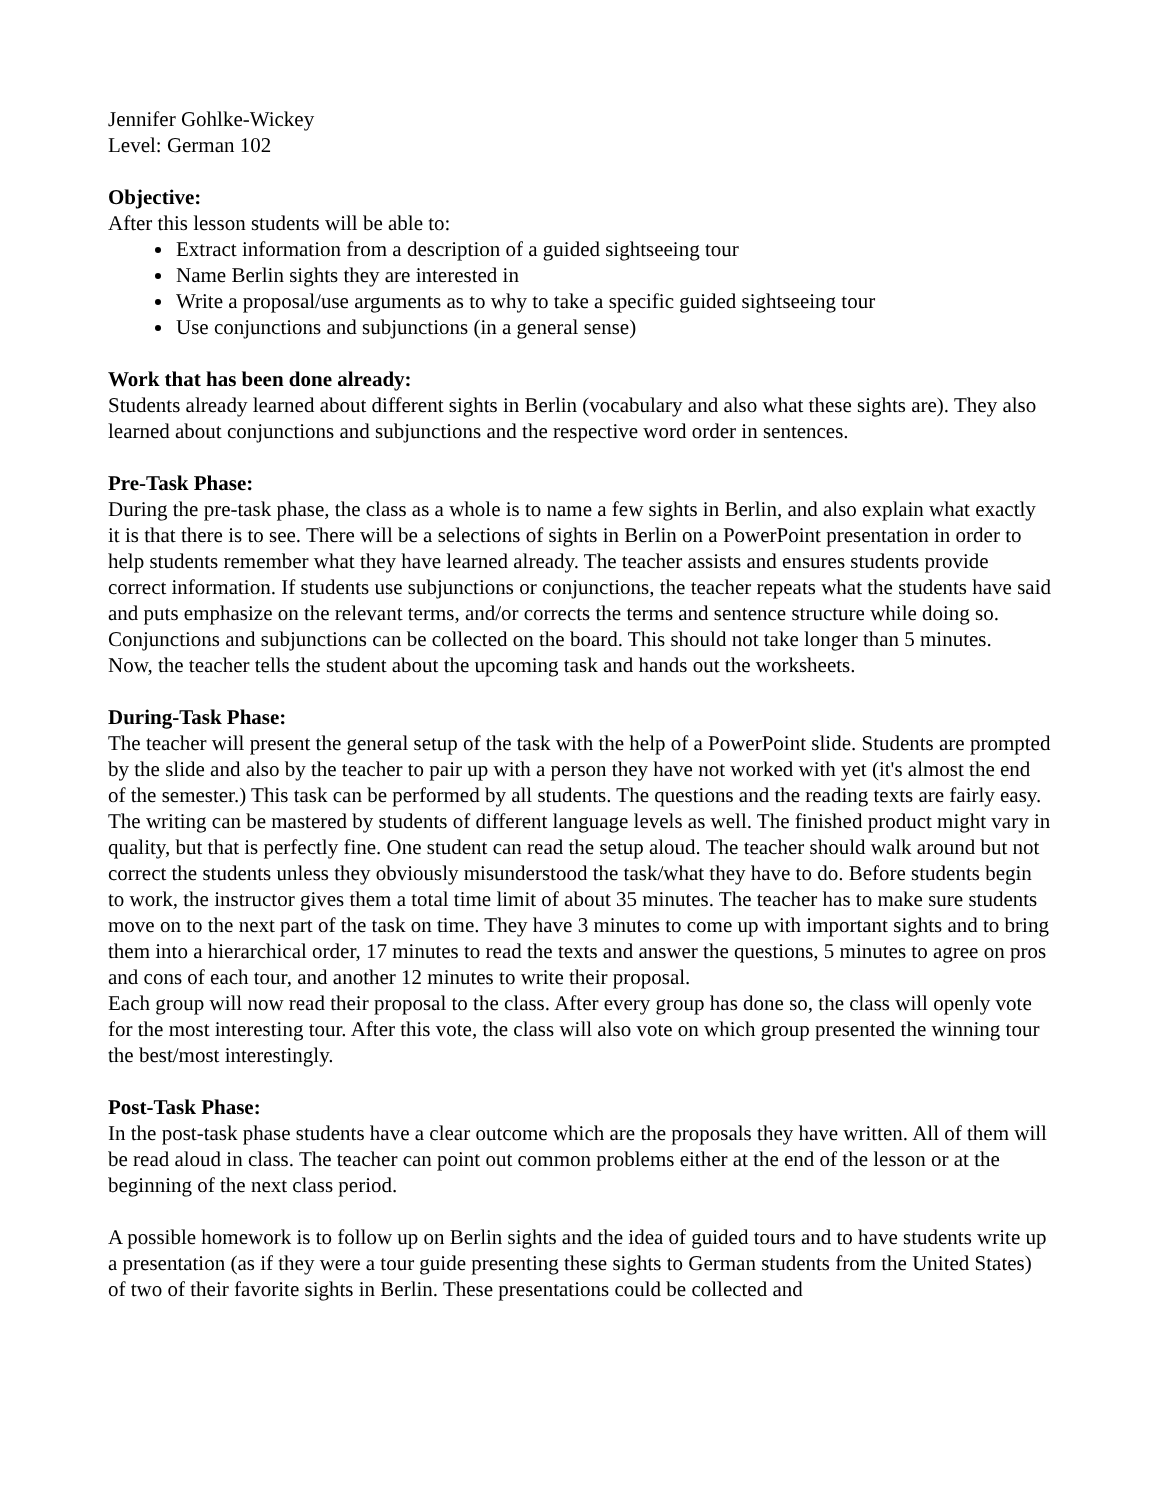Jennifer Gohlke-Wickey
Level: German 102
Objective:
After this lesson students will be able to:
Extract information from a description of a guided sightseeing tour
Name Berlin sights they are interested in
Write a proposal/use arguments as to why to take a specific guided sightseeing tour
Use conjunctions and subjunctions (in a general sense)
Work that has been done already:
Students already learned about different sights in Berlin (vocabulary and also what these sights are). They also learned about conjunctions and subjunctions and the respective word order in sentences.
Pre-Task Phase:
During the pre-task phase, the class as a whole is to name a few sights in Berlin, and also explain what exactly it is that there is to see. There will be a selections of sights in Berlin on a PowerPoint presentation in order to help students remember what they have learned already. The teacher assists and ensures students provide correct information. If students use subjunctions or conjunctions, the teacher repeats what the students have said and puts emphasize on the relevant terms, and/or corrects the terms and sentence structure while doing so. Conjunctions and subjunctions can be collected on the board. This should not take longer than 5 minutes.
Now, the teacher tells the student about the upcoming task and hands out the worksheets.
During-Task Phase:
The teacher will present the general setup of the task with the help of a PowerPoint slide. Students are prompted by the slide and also by the teacher to pair up with a person they have not worked with yet (it's almost the end of the semester.) This task can be performed by all students. The questions and the reading texts are fairly easy. The writing can be mastered by students of different language levels as well. The finished product might vary in quality, but that is perfectly fine. One student can read the setup aloud. The teacher should walk around but not correct the students unless they obviously misunderstood the task/what they have to do. Before students begin to work, the instructor gives them a total time limit of about 35 minutes. The teacher has to make sure students move on to the next part of the task on time. They have 3 minutes to come up with important sights and to bring them into a hierarchical order, 17 minutes to read the texts and answer the questions, 5 minutes to agree on pros and cons of each tour, and another 12 minutes to write their proposal.
Each group will now read their proposal to the class. After every group has done so, the class will openly vote for the most interesting tour. After this vote, the class will also vote on which group presented the winning tour the best/most interestingly.
Post-Task Phase:
In the post-task phase students have a clear outcome which are the proposals they have written. All of them will be read aloud in class. The teacher can point out common problems either at the end of the lesson or at the beginning of the next class period.
A possible homework is to follow up on Berlin sights and the idea of guided tours and to have students write up a presentation (as if they were a tour guide presenting these sights to German students from the United States) of two of their favorite sights in Berlin. These presentations could be collected and